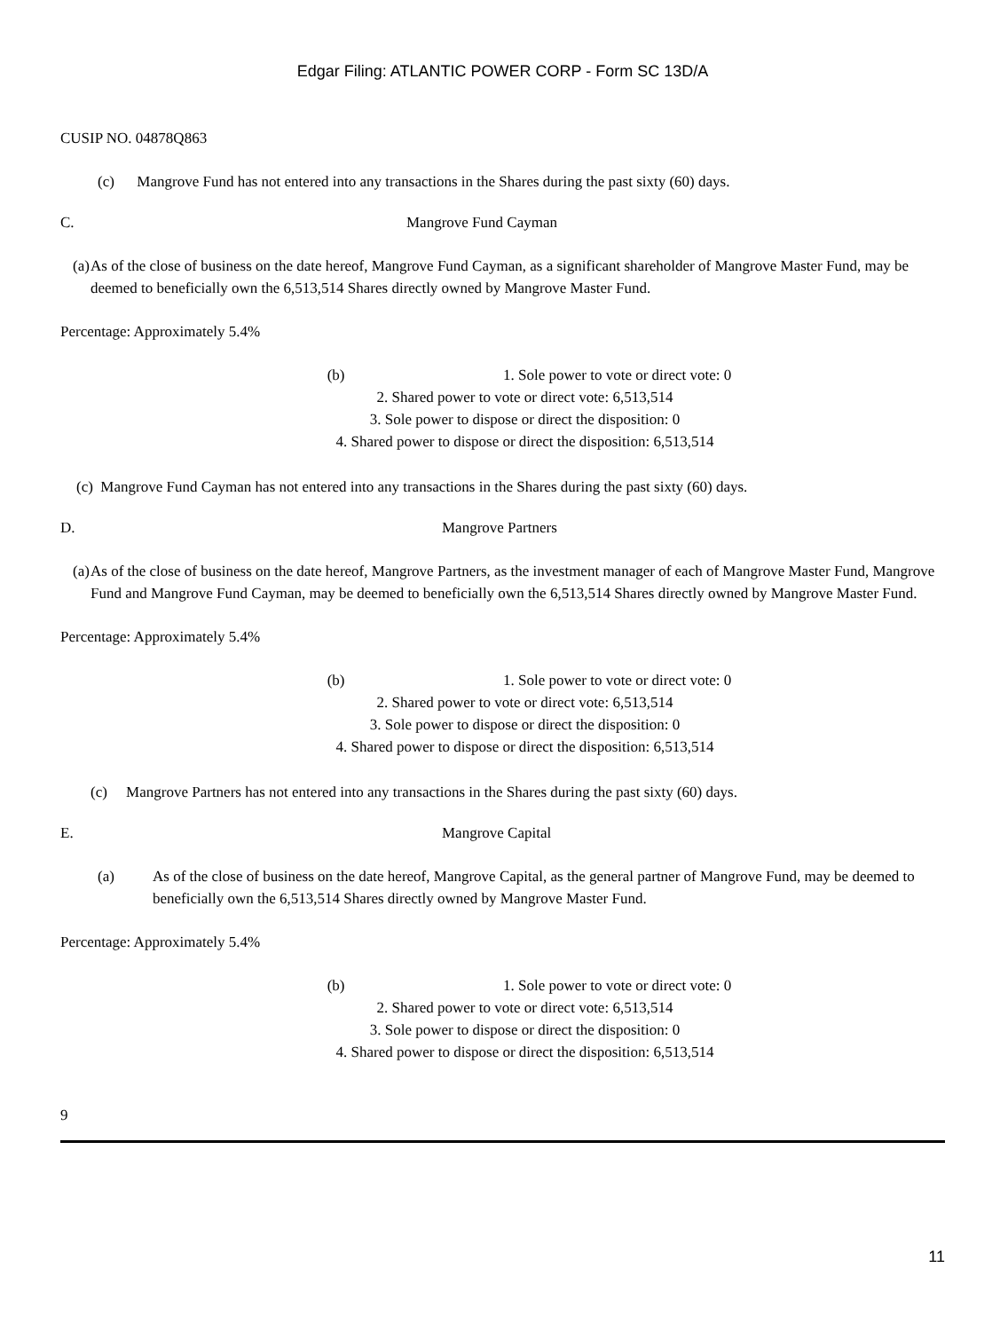Edgar Filing: ATLANTIC POWER CORP - Form SC 13D/A
CUSIP NO. 04878Q863
(c) Mangrove Fund has not entered into any transactions in the Shares during the past sixty (60) days.
C. Mangrove Fund Cayman
(a) As of the close of business on the date hereof, Mangrove Fund Cayman, as a significant shareholder of Mangrove Master Fund, may be deemed to beneficially own the 6,513,514 Shares directly owned by Mangrove Master Fund.
Percentage: Approximately 5.4%
(b) 1. Sole power to vote or direct vote: 0
2. Shared power to vote or direct vote: 6,513,514
3. Sole power to dispose or direct the disposition: 0
4. Shared power to dispose or direct the disposition: 6,513,514
(c) Mangrove Fund Cayman has not entered into any transactions in the Shares during the past sixty (60) days.
D. Mangrove Partners
(a) As of the close of business on the date hereof, Mangrove Partners, as the investment manager of each of Mangrove Master Fund, Mangrove Fund and Mangrove Fund Cayman, may be deemed to beneficially own the 6,513,514 Shares directly owned by Mangrove Master Fund.
Percentage: Approximately 5.4%
(b) 1. Sole power to vote or direct vote: 0
2. Shared power to vote or direct vote: 6,513,514
3. Sole power to dispose or direct the disposition: 0
4. Shared power to dispose or direct the disposition: 6,513,514
(c) Mangrove Partners has not entered into any transactions in the Shares during the past sixty (60) days.
E. Mangrove Capital
(a) As of the close of business on the date hereof, Mangrove Capital, as the general partner of Mangrove Fund, may be deemed to beneficially own the 6,513,514 Shares directly owned by Mangrove Master Fund.
Percentage: Approximately 5.4%
(b) 1. Sole power to vote or direct vote: 0
2. Shared power to vote or direct vote: 6,513,514
3. Sole power to dispose or direct the disposition: 0
4. Shared power to dispose or direct the disposition: 6,513,514
9
11